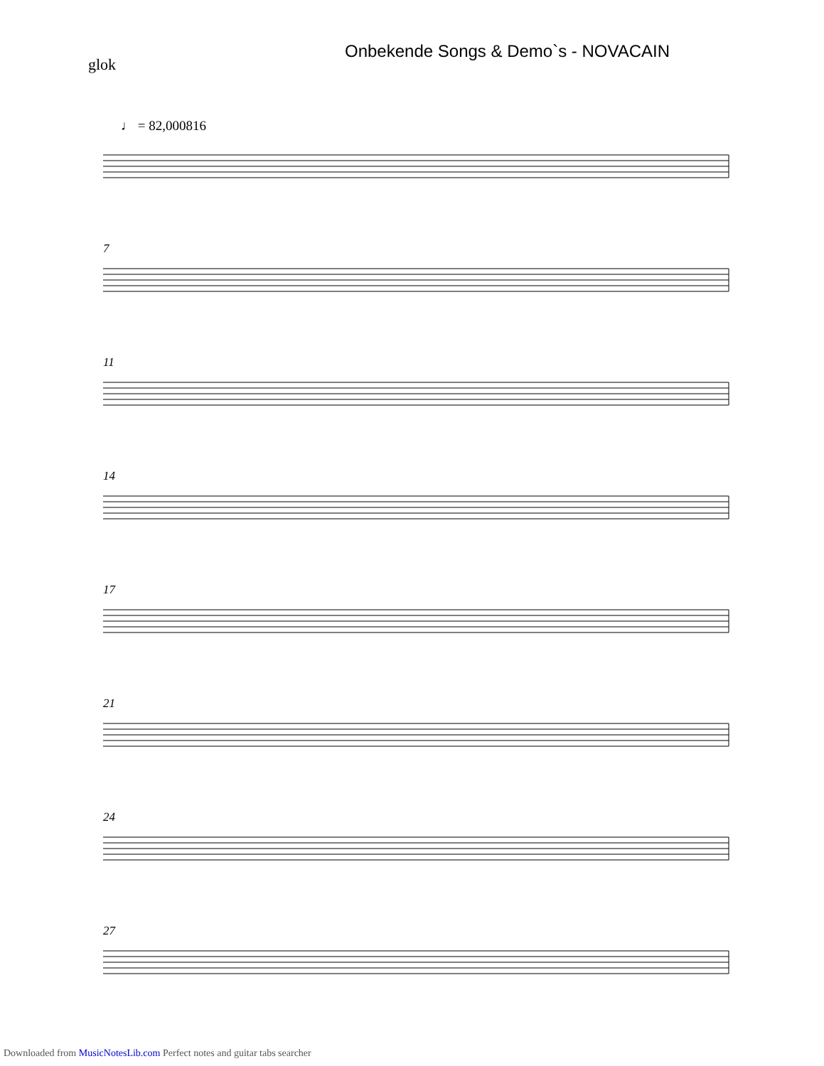Onbekende Songs & Demo`s - NOVACAIN
glok
♩ = 82,000816
7
11
14
17
21
24
27
Downloaded from MusicNotesLib.com Perfect notes and guitar tabs searcher